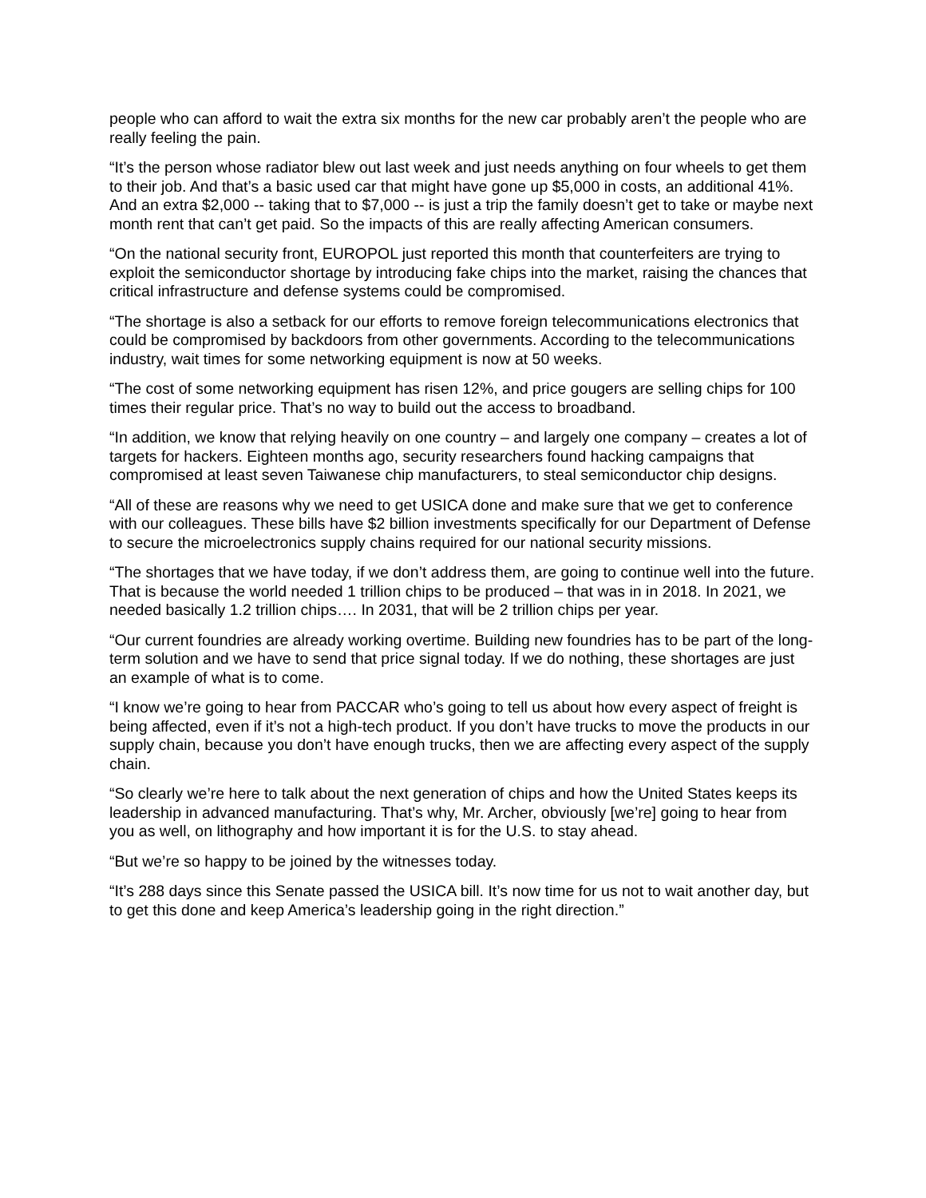people who can afford to wait the extra six months for the new car probably aren’t the people who are really feeling the pain.
“It’s the person whose radiator blew out last week and just needs anything on four wheels to get them to their job. And that’s a basic used car that might have gone up $5,000 in costs, an additional 41%. And an extra $2,000 -- taking that to $7,000 -- is just a trip the family doesn’t get to take or maybe next month rent that can’t get paid. So the impacts of this are really affecting American consumers.
“On the national security front, EUROPOL just reported this month that counterfeiters are trying to exploit the semiconductor shortage by introducing fake chips into the market, raising the chances that critical infrastructure and defense systems could be compromised.
“The shortage is also a setback for our efforts to remove foreign telecommunications electronics that could be compromised by backdoors from other governments. According to the telecommunications industry, wait times for some networking equipment is now at 50 weeks.
“The cost of some networking equipment has risen 12%, and price gougers are selling chips for 100 times their regular price. That’s no way to build out the access to broadband.
“In addition, we know that relying heavily on one country – and largely one company – creates a lot of targets for hackers. Eighteen months ago, security researchers found hacking campaigns that compromised at least seven Taiwanese chip manufacturers, to steal semiconductor chip designs.
“All of these are reasons why we need to get USICA done and make sure that we get to conference with our colleagues. These bills have $2 billion investments specifically for our Department of Defense to secure the microelectronics supply chains required for our national security missions.
“The shortages that we have today, if we don’t address them, are going to continue well into the future. That is because the world needed 1 trillion chips to be produced – that was in in 2018. In 2021, we needed basically 1.2 trillion chips…. In 2031, that will be 2 trillion chips per year.
“Our current foundries are already working overtime. Building new foundries has to be part of the long-term solution and we have to send that price signal today. If we do nothing, these shortages are just an example of what is to come.
“I know we’re going to hear from PACCAR who’s going to tell us about how every aspect of freight is being affected, even if it’s not a high-tech product. If you don’t have trucks to move the products in our supply chain, because you don’t have enough trucks, then we are affecting every aspect of the supply chain.
“So clearly we’re here to talk about the next generation of chips and how the United States keeps its leadership in advanced manufacturing. That’s why, Mr. Archer, obviously [we’re] going to hear from you as well, on lithography and how important it is for the U.S. to stay ahead.
“But we’re so happy to be joined by the witnesses today.
“It’s 288 days since this Senate passed the USICA bill. It’s now time for us not to wait another day, but to get this done and keep America’s leadership going in the right direction.”